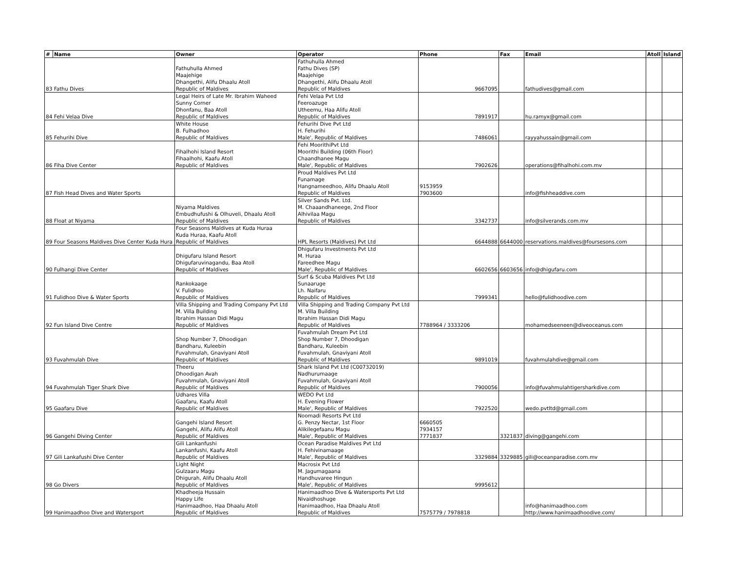| # | Name | Owner | Operator | Phone | Fax | Email | Atoll | Island |
| --- | --- | --- | --- | --- | --- | --- | --- | --- |
| 83 Fathu Dives | | Fathuhulla Ahmed Maajehige Dhangethi, Alifu Dhaalu Atoll Republic of Maldives | Fathuhulla Ahmed Fathu Dives (SP) Maajehige Dhangethi, Alifu Dhaalu Atoll Republic of Maldives | 9667095 | | fathudives@gmail.com | | |
| 84 Fehi Velaa Dive | | Legal Heirs of Late Mr. Ibrahim Waheed Sunny Corner Dhonfanu, Baa Atoll Republic of Maldives | Fehi Velaa Pvt Ltd Feeroazuge Utheemu, Haa Alifu Atoll Republic of Maldives | 7891917 | | hu.ramyx@gmail.com | | |
| 85 Fehurihi Dive | | White House B. Fulhadhoo Republic of Maldives | Fehurihi Dive Pvt Ltd H. Fehurihi Male', Republic of Maldives | 7486061 | | rayyahussain@gmail.com | | |
| 86 Fiha Dive Center | | Fihalhohi Island Resort Fihaalhohi, Kaafu Atoll Republic of Maldives | Fehi MoorithiPvt Ltd Moorithi Building (06th Floor) Chaandhanee Magu Male', Republic of Maldives | 7902626 | | operations@fihalhohi.com.mv | | |
| 87 Fish Head Dives and Water Sports | | | Proud Maldives Pvt Ltd Funamage Hangnameedhoo, Alifu Dhaalu Atoll Republic of Maldives | 9153959 7903600 | | info@fishheaddive.com | | |
| 88 Float at Niyama | | Niyama Maldives Embudhufushi & Olhuveli, Dhaalu Atoll Republic of Maldives | Silver Sands Pvt. Ltd. M. Chaaandhaneege, 2nd Floor Alhivilaa Magu Republic of Maldives | 3342737 | | info@silverands.com.mv | | |
| 89 Four Seasons Maldives Dive Center Kuda Hura | | Four Seasons Maldives at Kuda Huraa Kuda Huraa, Kaafu Atoll Republic of Maldives | HPL Resorts (Maldives) Pvt Ltd | 6644888 | 6644000 | reservations.maldives@foursesons.com | | |
| 90 Fulhangi Dive Center | | Dhigufaru Island Resort Dhigufaruvinagandu, Baa Atoll Republic of Maldives | Dhigufaru Investments Pvt Ltd M. Huraa Fareedhee Magu Male', Republic of Maldives | 6602656 | 6603656 | info@dhigufaru.com | | |
| 91 Fulidhoo Dive & Water Sports | | Rankokaage V. Fulidhoo Republic of Maldives | Surf & Scuba Maldives Pvt Ltd Sunaaruge Lh. Naifaru Republic of Maldives | 7999341 | | hello@fulidhoodive.com | | |
| 92 Fun Island Dive Centre | | Villa Shipping and Trading Company Pvt Ltd M. Villa Building Ibrahim Hassan Didi Magu Republic of Maldives | Villa Shipping and Trading Company Pvt Ltd M. Villa Building Ibrahim Hassan Didi Magu Republic of Maldives | 7788964 / 3333206 | | mohamedseeneen@diveoceanus.com | | |
| 93 Fuvahmulah Dive | | Shop Number 7, Dhoodigan Bandharu, Kuleebin Fuvahmulah, Gnaviyani Atoll Republic of Maldives | Fuvahmulah Dream Pvt Ltd Shop Number 7, Dhoodigan Bandharu, Kuleebin Fuvahmulah, Gnaviyani Atoll Republic of Maldives | 9891019 | | fuvahmulahdive@gmail.com | | |
| 94 Fuvahmulah Tiger Shark Dive | | Theeru Dhoodigan Avah Fuvahmulah, Gnaviyani Atoll Republic of Maldives | Shark Island Pvt Ltd (C00732019) Nadhurumaage Fuvahmulah, Gnaviyani Atoll Republic of Maldives | 7900056 | | info@fuvahmulahtigersharkdive.com | | |
| 95 Gaafaru Dive | | Udhares Villa Gaafaru, Kaafu Atoll Republic of Maldives | WEDO Pvt Ltd H. Evening Flower Male', Republic of Maldives | 7922520 | | wedo.pvtltd@gmail.com | | |
| 96 Gangehi Diving Center | | Gangehi Island Resort Gangehi, Alifu Alifu Atoll Republic of Maldives | Noomadi Resorts Pvt Ltd G. Penzy Nectar, 1st Floor Alikilegefaanu Magu Male', Republic of Maldives | 6660505 7934157 7771837 | 3321837 | diving@gangehi.com | | |
| 97 Gili Lankafushi Dive Center | | Gili Lankanfushi Lankanfushi, Kaafu Atoll Republic of Maldives | Ocean Paradise Maldives Pvt Ltd H. Fehivinamaage Male', Republic of Maldives | 3329884 | 3329885 | gili@oceanparadise.com.mv | | |
| 98 Go Divers | | Light Night Gulzaaru Magu Dhigurah, Alifu Dhaalu Atoll Republic of Maldives | Macrosix Pvt Ltd M. Jagumagaana Handhuvaree Hingun Male', Republic of Maldives | 9995612 | | | | |
| 99 Hanimaadhoo Dive and Watersport | | Khadheeja Hussain Happy Life Hanimaadhoo, Haa Dhaalu Atoll Republic of Maldives | Hanimaadhoo Dive & Watersports Pvt Ltd Nivaidhoshuge Hanimaadhoo, Haa Dhaalu Atoll Republic of Maldives | 7575779 / 7978818 | | info@hanimaadhoo.com http://www.hanimaadhoodive.com/ | | |